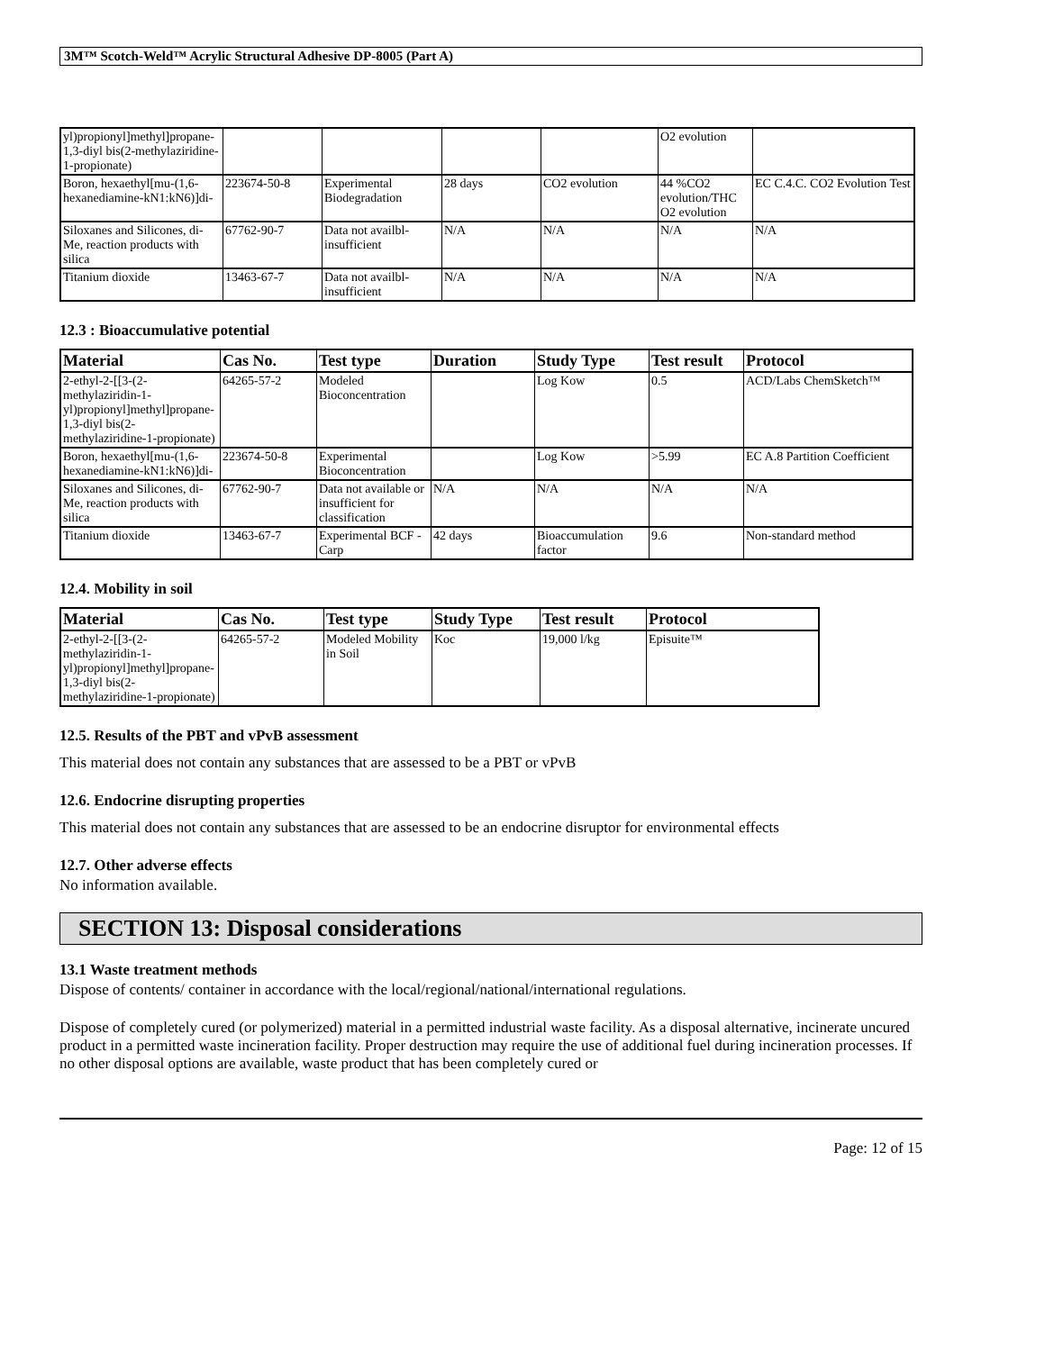3M™ Scotch-Weld™ Acrylic Structural Adhesive DP-8005 (Part A)
| yl)propionyl]methyl]propane-1,3-diyl bis(2-methylaziridine-1-propionate) | | | | | O2 evolution | |
| Boron, hexaethyl[mu-(1,6-hexanediamine-kN1:kN6)]di- | 223674-50-8 | Experimental Biodegradation | 28 days | CO2 evolution | 44 %CO2 evolution/THC O2 evolution | EC C.4.C. CO2 Evolution Test |
| Siloxanes and Silicones, di-Me, reaction products with silica | 67762-90-7 | Data not availbl-insufficient | N/A | N/A | N/A | N/A |
| Titanium dioxide | 13463-67-7 | Data not availbl-insufficient | N/A | N/A | N/A | N/A |
12.3 : Bioaccumulative potential
| Material | Cas No. | Test type | Duration | Study Type | Test result | Protocol |
| --- | --- | --- | --- | --- | --- | --- |
| 2-ethyl-2-[[3-(2-methylaziridin-1-yl)propionyl]methyl]propane-1,3-diyl bis(2-methylaziridine-1-propionate) | 64265-57-2 | Modeled Bioconcentration | | Log Kow | 0.5 | ACD/Labs ChemSketch™ |
| Boron, hexaethyl[mu-(1,6-hexanediamine-kN1:kN6)]di- | 223674-50-8 | Experimental Bioconcentration | | Log Kow | >5.99 | EC A.8 Partition Coefficient |
| Siloxanes and Silicones, di-Me, reaction products with silica | 67762-90-7 | Data not available or insufficient for classification | N/A | N/A | N/A | N/A |
| Titanium dioxide | 13463-67-7 | Experimental BCF - Carp | 42 days | Bioaccumulation factor | 9.6 | Non-standard method |
12.4. Mobility in soil
| Material | Cas No. | Test type | Study Type | Test result | Protocol |
| --- | --- | --- | --- | --- | --- |
| 2-ethyl-2-[[3-(2-methylaziridin-1-yl)propionyl]methyl]propane-1,3-diyl bis(2-methylaziridine-1-propionate) | 64265-57-2 | Modeled Mobility in Soil | Koc | 19,000 l/kg | Episuite™ |
12.5. Results of the PBT and vPvB assessment
This material does not contain any substances that are assessed to be a PBT or vPvB
12.6. Endocrine disrupting properties
This material does not contain any substances that are assessed to be an endocrine disruptor for environmental effects
12.7. Other adverse effects
No information available.
SECTION 13: Disposal considerations
13.1 Waste treatment methods
Dispose of contents/ container in accordance with the local/regional/national/international regulations.
Dispose of completely cured (or polymerized) material in a permitted industrial waste facility. As a disposal alternative, incinerate uncured product in a permitted waste incineration facility. Proper destruction may require the use of additional fuel during incineration processes. If no other disposal options are available, waste product that has been completely cured or
Page: 12 of 15